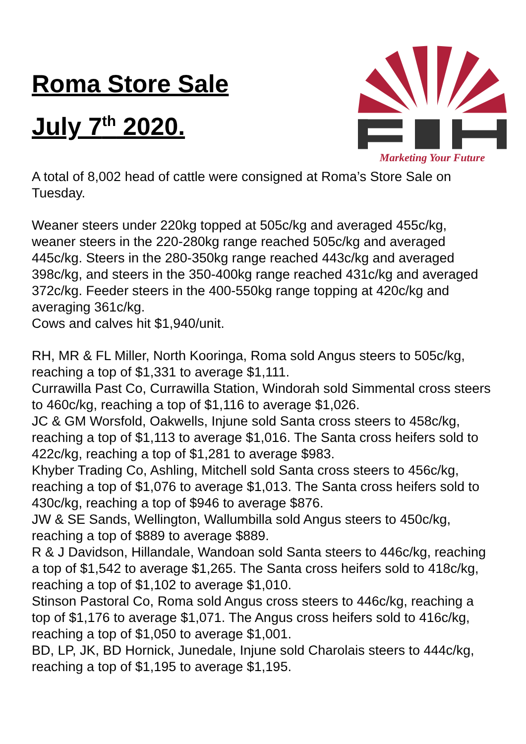Roma Store Sale
July 7<sup>th</sup> 2020.
Marketing Your Future
A total of 8,002 head of cattle were consigned at Roma’s Store Sale on Tuesday.
Weaner steers under 220kg topped at 505c/kg and averaged 455c/kg, weaner steers in the 220-280kg range reached 505c/kg and averaged 445c/kg. Steers in the 280-350kg range reached 443c/kg and averaged 398c/kg, and steers in the 350-400kg range reached 431c/kg and averaged 372c/kg. Feeder steers in the 400-550kg range topping at 420c/kg and averaging 361c/kg.
Cows and calves hit $1,940/unit.
RH, MR & FL Miller, North Kooringa, Roma sold Angus steers to 505c/kg, reaching a top of $1,331 to average $1,111.
Currawilla Past Co, Currawilla Station, Windorah sold Simmental cross steers to 460c/kg, reaching a top of $1,116 to average $1,026.
JC & GM Worsfold, Oakwells, Injune sold Santa cross steers to 458c/kg, reaching a top of $1,113 to average $1,016. The Santa cross heifers sold to 422c/kg, reaching a top of $1,281 to average $983.
Khyber Trading Co, Ashling, Mitchell sold Santa cross steers to 456c/kg, reaching a top of $1,076 to average $1,013. The Santa cross heifers sold to 430c/kg, reaching a top of $946 to average $876.
JW & SE Sands, Wellington, Wallumbilla sold Angus steers to 450c/kg, reaching a top of $889 to average $889.
R & J Davidson, Hillandale, Wandoan sold Santa steers to 446c/kg, reaching a top of $1,542 to average $1,265. The Santa cross heifers sold to 418c/kg, reaching a top of $1,102 to average $1,010.
Stinson Pastoral Co, Roma sold Angus cross steers to 446c/kg, reaching a top of $1,176 to average $1,071. The Angus cross heifers sold to 416c/kg, reaching a top of $1,050 to average $1,001.
BD, LP, JK, BD Hornick, Junedale, Injune sold Charolais steers to 444c/kg, reaching a top of $1,195 to average $1,195.